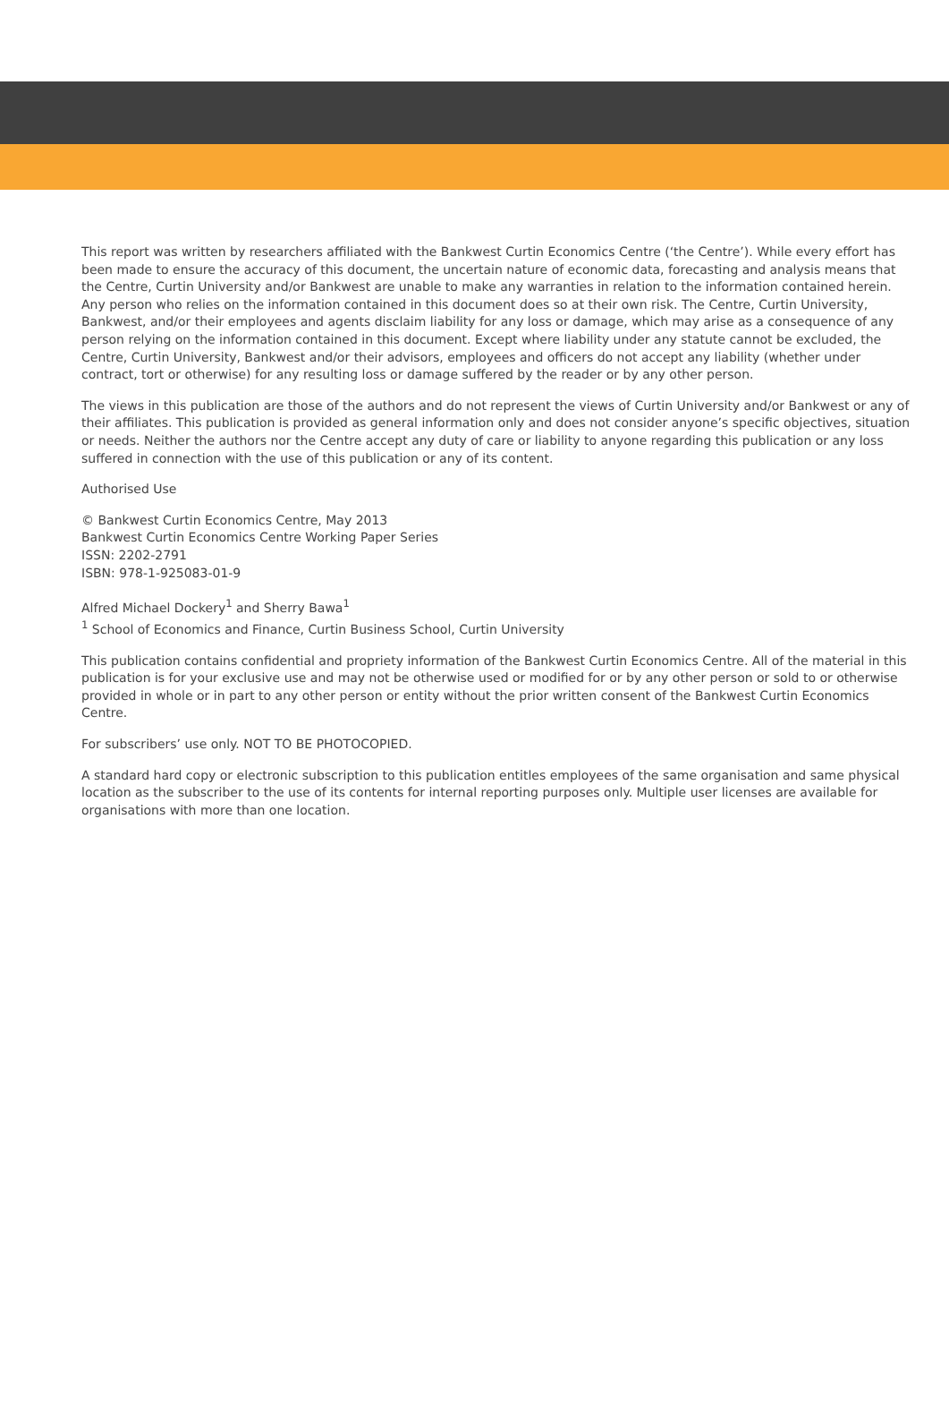This report was written by researchers affiliated with the Bankwest Curtin Economics Centre (‘the Centre’). While every effort has been made to ensure the accuracy of this document, the uncertain nature of economic data, forecasting and analysis means that the Centre, Curtin University and/or Bankwest are unable to make any warranties in relation to the information contained herein. Any person who relies on the information contained in this document does so at their own risk. The Centre, Curtin University, Bankwest, and/or their employees and agents disclaim liability for any loss or damage, which may arise as a consequence of any person relying on the information contained in this document. Except where liability under any statute cannot be excluded, the Centre, Curtin University, Bankwest and/or their advisors, employees and officers do not accept any liability (whether under contract, tort or otherwise) for any resulting loss or damage suffered by the reader or by any other person.
The views in this publication are those of the authors and do not represent the views of Curtin University and/or Bankwest or any of their affiliates. This publication is provided as general information only and does not consider anyone’s specific objectives, situation or needs. Neither the authors nor the Centre accept any duty of care or liability to anyone regarding this publication or any loss suffered in connection with the use of this publication or any of its content.
Authorised Use
© Bankwest Curtin Economics Centre, May 2013
Bankwest Curtin Economics Centre Working Paper Series
ISSN: 2202-2791
ISBN: 978-1-925083-01-9
Alfred Michael Dockery<sup>1</sup> and Sherry Bawa<sup>1</sup>
<sup>1</sup> School of Economics and Finance, Curtin Business School, Curtin University
This publication contains confidential and propriety information of the Bankwest Curtin Economics Centre. All of the material in this publication is for your exclusive use and may not be otherwise used or modified for or by any other person or sold to or otherwise provided in whole or in part to any other person or entity without the prior written consent of the Bankwest Curtin Economics Centre.
For subscribers’ use only. NOT TO BE PHOTOCOPIED.
A standard hard copy or electronic subscription to this publication entitles employees of the same organisation and same physical location as the subscriber to the use of its contents for internal reporting purposes only. Multiple user licenses are available for organisations with more than one location.